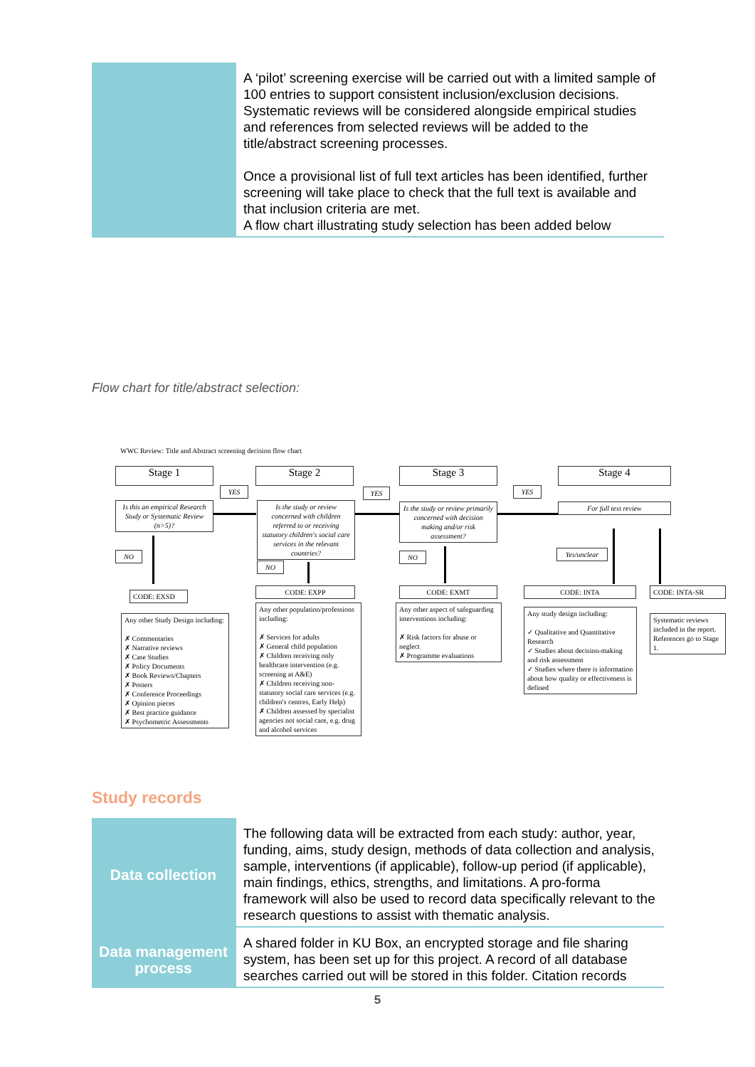| | A ‘pilot’ screening exercise will be carried out with a limited sample of 100 entries to support consistent inclusion/exclusion decisions. Systematic reviews will be considered alongside empirical studies and references from selected reviews will be added to the title/abstract screening processes. Once a provisional list of full text articles has been identified, further screening will take place to check that the full text is available and that inclusion criteria are met. A flow chart illustrating study selection has been added below |
Flow chart for title/abstract selection:
WWC Review: Title and Abstract screening decision flow chart
Stage 1 Stage 2 Stage 3 Stage 4
YES YES YES
Is this an empirical Research Study or Systematic Review (n>5)?
Is the study or review concerned with children referred to or receiving statutory children's social care services in the relevant countries?
Is the study or review primarily concerned with decision making and/or risk assessment?
For full text review
NO
NO
NO Yes/unclear
CODE: EXSD
CODE: EXPP CODE: EXMT CODE: INTA CODE: INTA-SR
Any other Study Design including:
✗ Commentaries
✗ Narrative reviews
✗ Case Studies
✗ Policy Documents
✗ Book Reviews/Chapters
✗ Posters
✗ Conference Proceedings
✗ Opinion pieces
✗ Best practice guidance
✗ Psychometric Assessments
Any other population/professions including:
✗ Services for adults
✗ General child population
✗ Children receiving only healthcare intervention (e.g. screening at A&E)
✗ Children receiving non-statutory social care services (e.g. children's centres, Early Help)
✗ Children assessed by specialist agencies not social care, e.g. drug and alcohol services
Any other aspect of safeguarding interventions including:
✗ Risk factors for abuse or neglect
✗ Programme evaluations
Any study design including:
✓ Qualitative and Quantitative Research
✓ Studies about decision-making and risk assessment
✓ Studies where there is information about how quality or effectiveness is defined
Systematic reviews included in the report.
References go to Stage 1.
Study records
| Data collection | The following data will be extracted from each study: author, year, funding, aims, study design, methods of data collection and analysis, sample, interventions (if applicable), follow-up period (if applicable), main findings, ethics, strengths, and limitations. A pro-forma framework will also be used to record data specifically relevant to the research questions to assist with thematic analysis. |
| Data management process | A shared folder in KU Box, an encrypted storage and file sharing system, has been set up for this project. A record of all database searches carried out will be stored in this folder. Citation records |
5